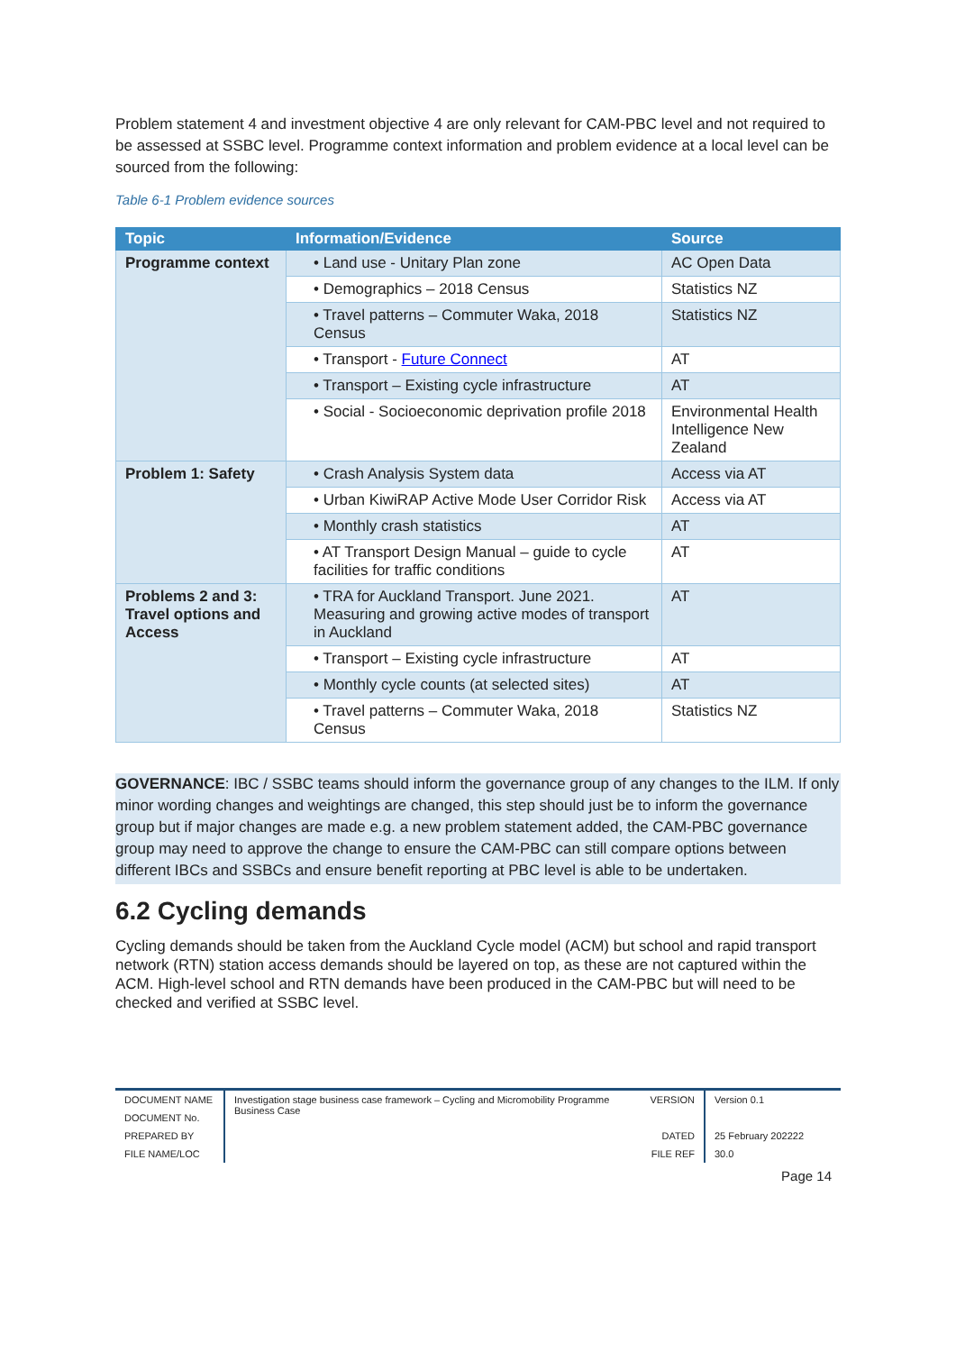Problem statement 4 and investment objective 4 are only relevant for CAM-PBC level and not required to be assessed at SSBC level. Programme context information and problem evidence at a local level can be sourced from the following:
Table 6-1 Problem evidence sources
| Topic | Information/Evidence | Source |
| --- | --- | --- |
| Programme context | • Land use - Unitary Plan zone | AC Open Data |
| | • Demographics – 2018 Census | Statistics NZ |
| | • Travel patterns – Commuter Waka, 2018 Census | Statistics NZ |
| | • Transport - Future Connect | AT |
| | • Transport – Existing cycle infrastructure | AT |
| | • Social - Socioeconomic deprivation profile 2018 | Environmental Health Intelligence New Zealand |
| Problem 1: Safety | • Crash Analysis System data | Access via AT |
| | • Urban KiwiRAP Active Mode User Corridor Risk | Access via AT |
| | • Monthly crash statistics | AT |
| | • AT Transport Design Manual – guide to cycle facilities for traffic conditions | AT |
| Problems 2 and 3: Travel options and Access | • TRA for Auckland Transport. June 2021. Measuring and growing active modes of transport in Auckland | AT |
| | • Transport – Existing cycle infrastructure | AT |
| | • Monthly cycle counts (at selected sites) | AT |
| | • Travel patterns – Commuter Waka, 2018 Census | Statistics NZ |
GOVERNANCE: IBC / SSBC teams should inform the governance group of any changes to the ILM. If only minor wording changes and weightings are changed, this step should just be to inform the governance group but if major changes are made e.g. a new problem statement added, the CAM-PBC governance group may need to approve the change to ensure the CAM-PBC can still compare options between different IBCs and SSBCs and ensure benefit reporting at PBC level is able to be undertaken.
6.2 Cycling demands
Cycling demands should be taken from the Auckland Cycle model (ACM) but school and rapid transport network (RTN) station access demands should be layered on top, as these are not captured within the ACM. High-level school and RTN demands have been produced in the CAM-PBC but will need to be checked and verified at SSBC level.
| DOCUMENT NAME | Investigation stage business case framework – Cycling and Micromobility Programme Business Case | VERSION | Version 0.1 |
| DOCUMENT No. | | | |
| PREPARED BY | | DATED | 25 February 202222 |
| FILE NAME/LOC | | FILE REF | 30.0 |
Page 14